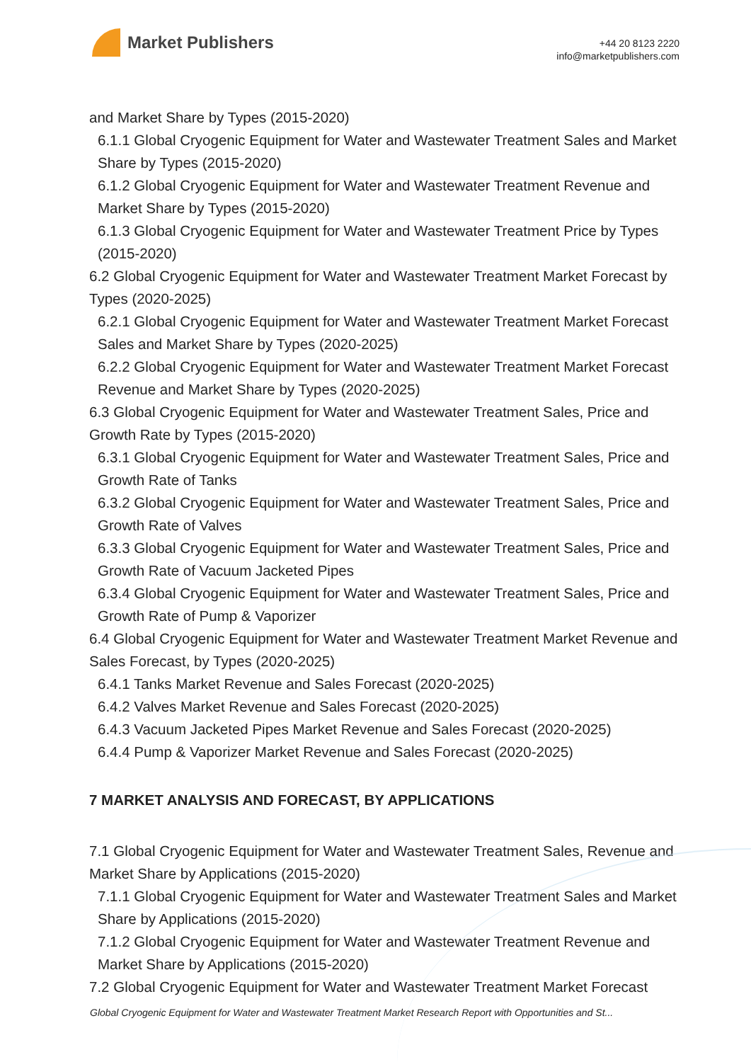Market Publishers
+44 20 8123 2220
info@marketpublishers.com
and Market Share by Types (2015-2020)
6.1.1 Global Cryogenic Equipment for Water and Wastewater Treatment Sales and Market Share by Types (2015-2020)
6.1.2 Global Cryogenic Equipment for Water and Wastewater Treatment Revenue and Market Share by Types (2015-2020)
6.1.3 Global Cryogenic Equipment for Water and Wastewater Treatment Price by Types (2015-2020)
6.2 Global Cryogenic Equipment for Water and Wastewater Treatment Market Forecast by Types (2020-2025)
6.2.1 Global Cryogenic Equipment for Water and Wastewater Treatment Market Forecast Sales and Market Share by Types (2020-2025)
6.2.2 Global Cryogenic Equipment for Water and Wastewater Treatment Market Forecast Revenue and Market Share by Types (2020-2025)
6.3 Global Cryogenic Equipment for Water and Wastewater Treatment Sales, Price and Growth Rate by Types (2015-2020)
6.3.1 Global Cryogenic Equipment for Water and Wastewater Treatment Sales, Price and Growth Rate of Tanks
6.3.2 Global Cryogenic Equipment for Water and Wastewater Treatment Sales, Price and Growth Rate of Valves
6.3.3 Global Cryogenic Equipment for Water and Wastewater Treatment Sales, Price and Growth Rate of Vacuum Jacketed Pipes
6.3.4 Global Cryogenic Equipment for Water and Wastewater Treatment Sales, Price and Growth Rate of Pump & Vaporizer
6.4 Global Cryogenic Equipment for Water and Wastewater Treatment Market Revenue and Sales Forecast, by Types (2020-2025)
6.4.1 Tanks Market Revenue and Sales Forecast (2020-2025)
6.4.2 Valves Market Revenue and Sales Forecast (2020-2025)
6.4.3 Vacuum Jacketed Pipes Market Revenue and Sales Forecast (2020-2025)
6.4.4 Pump & Vaporizer Market Revenue and Sales Forecast (2020-2025)
7 MARKET ANALYSIS AND FORECAST, BY APPLICATIONS
7.1 Global Cryogenic Equipment for Water and Wastewater Treatment Sales, Revenue and Market Share by Applications (2015-2020)
7.1.1 Global Cryogenic Equipment for Water and Wastewater Treatment Sales and Market Share by Applications (2015-2020)
7.1.2 Global Cryogenic Equipment for Water and Wastewater Treatment Revenue and Market Share by Applications (2015-2020)
7.2 Global Cryogenic Equipment for Water and Wastewater Treatment Market Forecast
Global Cryogenic Equipment for Water and Wastewater Treatment Market Research Report with Opportunities and St...